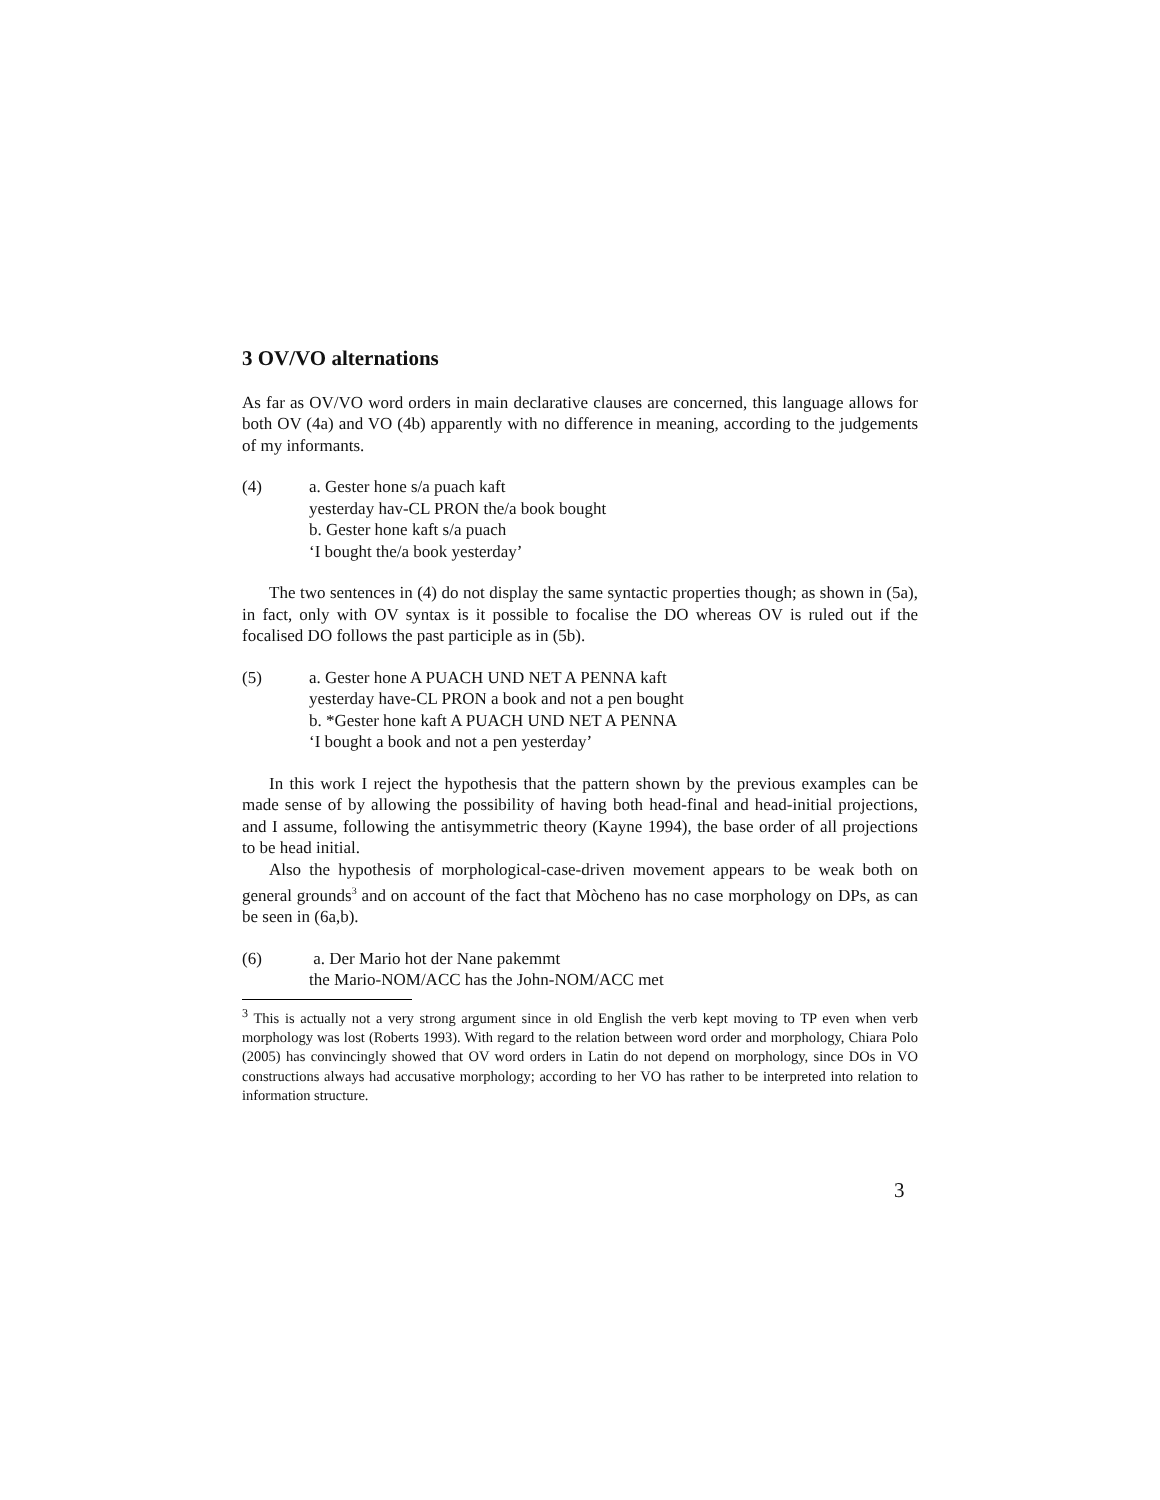3 OV/VO alternations
As far as OV/VO word orders in main declarative clauses are concerned, this language allows for both OV (4a) and VO (4b) apparently with no difference in meaning, according to the judgements of my informants.
(4) a. Gester hone s/a puach kaft
yesterday hav-CL PRON the/a book bought
b. Gester hone kaft s/a puach
‘I bought the/a book yesterday’
The two sentences in (4) do not display the same syntactic properties though; as shown in (5a), in fact, only with OV syntax is it possible to focalise the DO whereas OV is ruled out if the focalised DO follows the past participle as in (5b).
(5) a. Gester hone A PUACH UND NET A PENNA kaft
yesterday have-CL PRON a book and not a pen bought
b. *Gester hone kaft A PUACH UND NET A PENNA
‘I bought a book and not a pen yesterday’
In this work I reject the hypothesis that the pattern shown by the previous examples can be made sense of by allowing the possibility of having both head-final and head-initial projections, and I assume, following the antisymmetric theory (Kayne 1994), the base order of all projections to be head initial.
Also the hypothesis of morphological-case-driven movement appears to be weak both on general grounds<sup>3</sup> and on account of the fact that Mòcheno has no case morphology on DPs, as can be seen in (6a,b).
(6) a. Der Mario hot der Nane pakemmt
the Mario-NOM/ACC has the John-NOM/ACC met
<sup>3</sup> This is actually not a very strong argument since in old English the verb kept moving to TP even when verb morphology was lost (Roberts 1993). With regard to the relation between word order and morphology, Chiara Polo (2005) has convincingly showed that OV word orders in Latin do not depend on morphology, since DOs in VO constructions always had accusative morphology; according to her VO has rather to be interpreted into relation to information structure.
3